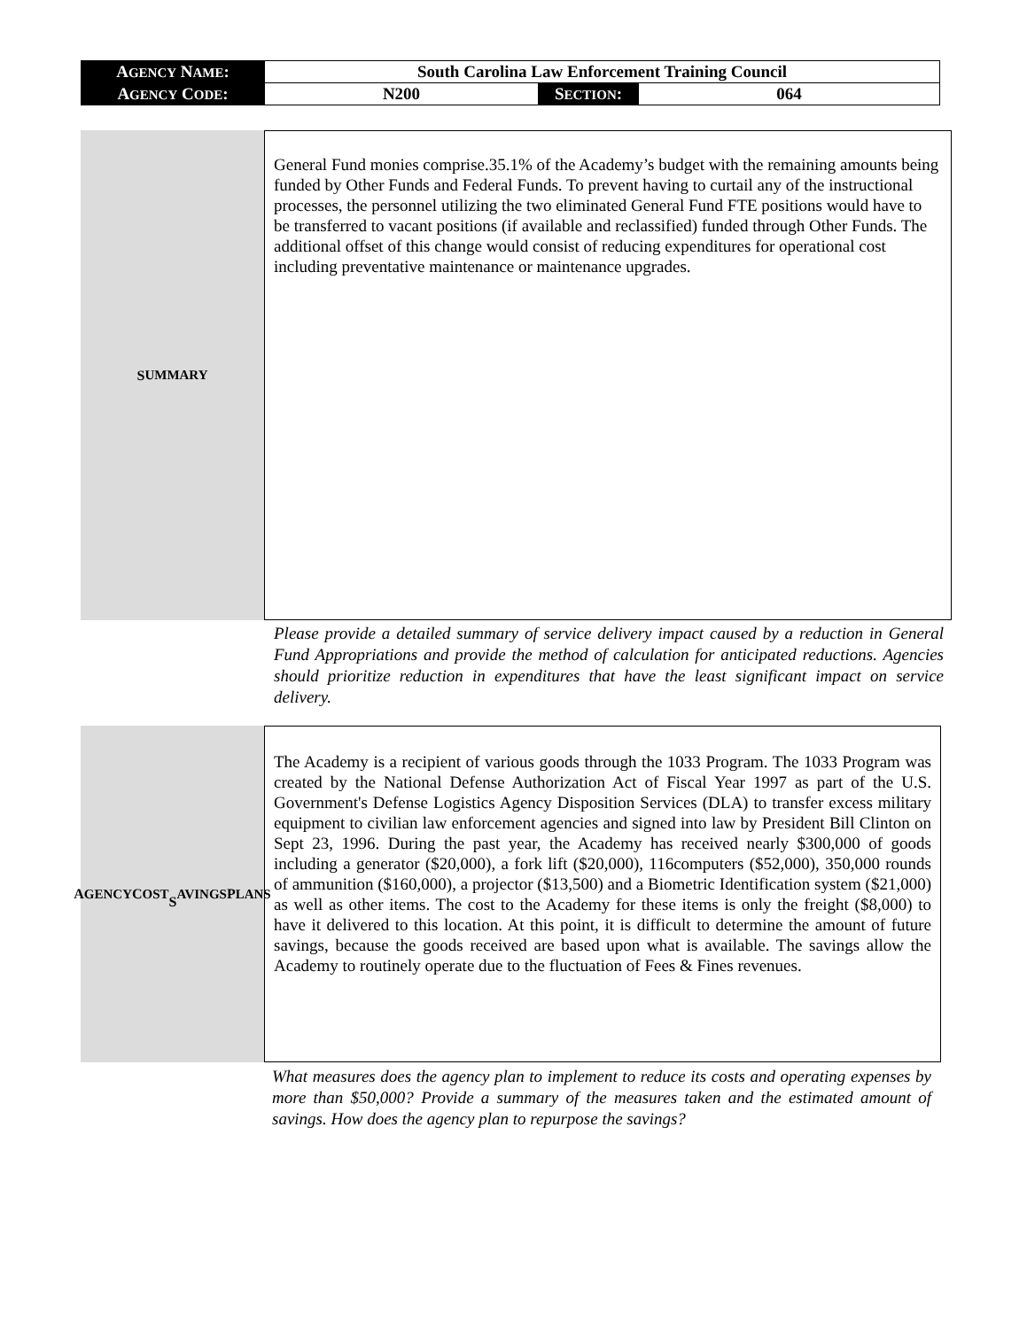| A GENCY N AME : | South Carolina Law Enforcement Training Council | | |
| A GENCY C ODE : | N200 | S ECTION : | 064 |
S UMMARY
General Fund monies comprise.35.1% of the Academy’s budget with the remaining amounts being funded by Other Funds and Federal Funds. To prevent having to curtail any of the instructional processes, the personnel utilizing the two eliminated General Fund FTE positions would have to be transferred to vacant positions (if available and reclassified) funded through Other Funds. The additional offset of this change would consist of reducing expenditures for operational cost including preventative maintenance or maintenance upgrades.
Please provide a detailed summary of service delivery impact caused by a reduction in General Fund Appropriations and provide the method of calculation for anticipated reductions. Agencies should prioritize reduction in expenditures that have the least significant impact on service delivery.
A GENCY C OST
S AVINGS P LANS
The Academy is a recipient of various goods through the 1033 Program. The 1033 Program was created by the National Defense Authorization Act of Fiscal Year 1997 as part of the U.S. Government's Defense Logistics Agency Disposition Services (DLA) to transfer excess military equipment to civilian law enforcement agencies and signed into law by President Bill Clinton on Sept 23, 1996. During the past year, the Academy has received nearly $300,000 of goods including a generator ($20,000), a fork lift ($20,000), 116computers ($52,000), 350,000 rounds of ammunition ($160,000), a projector ($13,500) and a Biometric Identification system ($21,000) as well as other items. The cost to the Academy for these items is only the freight ($8,000) to have it delivered to this location. At this point, it is difficult to determine the amount of future savings, because the goods received are based upon what is available. The savings allow the Academy to routinely operate due to the fluctuation of Fees & Fines revenues.
What measures does the agency plan to implement to reduce its costs and operating expenses by more than $50,000? Provide a summary of the measures taken and the estimated amount of savings. How does the agency plan to repurpose the savings?